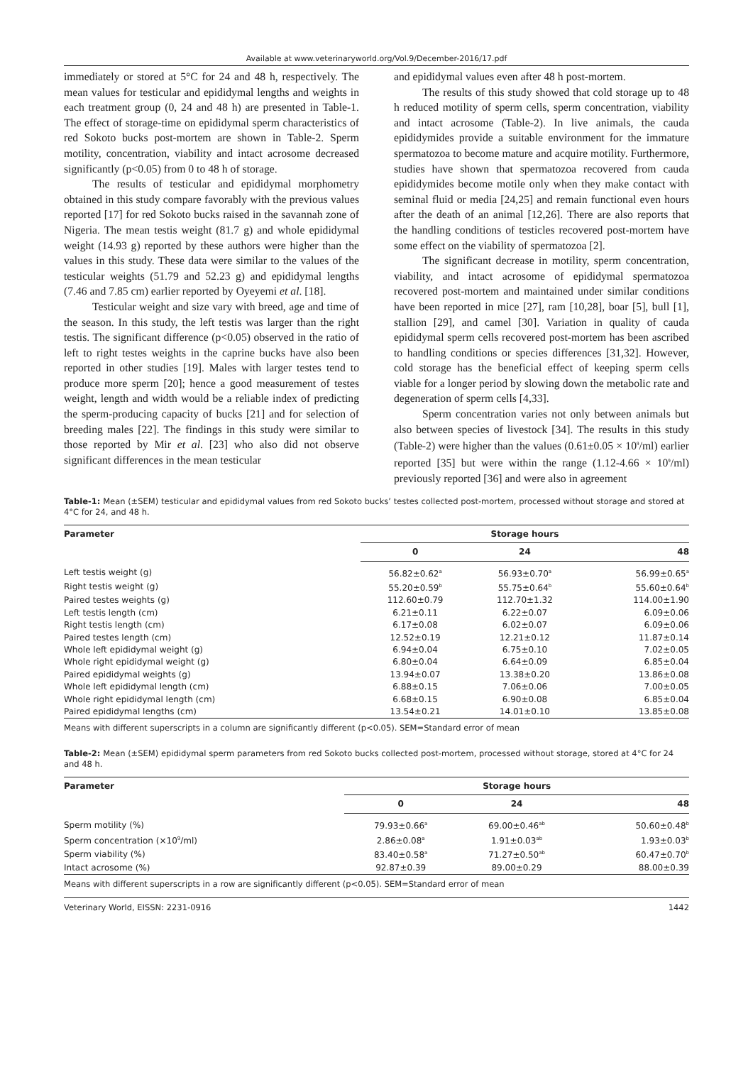Available at www.veterinaryworld.org/Vol.9/December-2016/17.pdf
immediately or stored at 5°C for 24 and 48 h, respectively. The mean values for testicular and epididymal lengths and weights in each treatment group (0, 24 and 48 h) are presented in Table-1. The effect of storage-time on epididymal sperm characteristics of red Sokoto bucks post-mortem are shown in Table-2. Sperm motility, concentration, viability and intact acrosome decreased significantly (p<0.05) from 0 to 48 h of storage.
The results of testicular and epididymal morphometry obtained in this study compare favorably with the previous values reported [17] for red Sokoto bucks raised in the savannah zone of Nigeria. The mean testis weight (81.7 g) and whole epididymal weight (14.93 g) reported by these authors were higher than the values in this study. These data were similar to the values of the testicular weights (51.79 and 52.23 g) and epididymal lengths (7.46 and 7.85 cm) earlier reported by Oyeyemi et al. [18].
Testicular weight and size vary with breed, age and time of the season. In this study, the left testis was larger than the right testis. The significant difference (p<0.05) observed in the ratio of left to right testes weights in the caprine bucks have also been reported in other studies [19]. Males with larger testes tend to produce more sperm [20]; hence a good measurement of testes weight, length and width would be a reliable index of predicting the sperm-producing capacity of bucks [21] and for selection of breeding males [22]. The findings in this study were similar to those reported by Mir et al. [23] who also did not observe significant differences in the mean testicular
and epididymal values even after 48 h post-mortem.
The results of this study showed that cold storage up to 48 h reduced motility of sperm cells, sperm concentration, viability and intact acrosome (Table-2). In live animals, the cauda epididymides provide a suitable environment for the immature spermatozoa to become mature and acquire motility. Furthermore, studies have shown that spermatozoa recovered from cauda epididymides become motile only when they make contact with seminal fluid or media [24,25] and remain functional even hours after the death of an animal [12,26]. There are also reports that the handling conditions of testicles recovered post-mortem have some effect on the viability of spermatozoa [2].
The significant decrease in motility, sperm concentration, viability, and intact acrosome of epididymal spermatozoa recovered post-mortem and maintained under similar conditions have been reported in mice [27], ram [10,28], boar [5], bull [1], stallion [29], and camel [30]. Variation in quality of cauda epididymal sperm cells recovered post-mortem has been ascribed to handling conditions or species differences [31,32]. However, cold storage has the beneficial effect of keeping sperm cells viable for a longer period by slowing down the metabolic rate and degeneration of sperm cells [4,33].
Sperm concentration varies not only between animals but also between species of livestock [34]. The results in this study (Table-2) were higher than the values (0.61±0.05 × 10<sup>9</sup>/ml) earlier reported [35] but were within the range (1.12-4.66 × 10<sup>9</sup>/ml) previously reported [36] and were also in agreement
Table-1: Mean (±SEM) testicular and epididymal values from red Sokoto bucks’ testes collected post-mortem, processed without storage and stored at 4°C for 24, and 48 h.
| Parameter | Storage hours | | |
| --- | --- | --- | --- |
| | 0 | 24 | 48 |
| Left testis weight (g) | 56.82±0.62<sup>a</sup> | 56.93±0.70<sup>a</sup> | 56.99±0.65<sup>a</sup> |
| Right testis weight (g) | 55.20±0.59<sup>b</sup> | 55.75±0.64<sup>b</sup> | 55.60±0.64<sup>b</sup> |
| Paired testes weights (g) | 112.60±0.79 | 112.70±1.32 | 114.00±1.90 |
| Left testis length (cm) | 6.21±0.11 | 6.22±0.07 | 6.09±0.06 |
| Right testis length (cm) | 6.17±0.08 | 6.02±0.07 | 6.09±0.06 |
| Paired testes length (cm) | 12.52±0.19 | 12.21±0.12 | 11.87±0.14 |
| Whole left epididymal weight (g) | 6.94±0.04 | 6.75±0.10 | 7.02±0.05 |
| Whole right epididymal weight (g) | 6.80±0.04 | 6.64±0.09 | 6.85±0.04 |
| Paired epididymal weights (g) | 13.94±0.07 | 13.38±0.20 | 13.86±0.08 |
| Whole left epididymal length (cm) | 6.88±0.15 | 7.06±0.06 | 7.00±0.05 |
| Whole right epididymal length (cm) | 6.68±0.15 | 6.90±0.08 | 6.85±0.04 |
| Paired epididymal lengths (cm) | 13.54±0.21 | 14.01±0.10 | 13.85±0.08 |
Means with different superscripts in a column are significantly different (p<0.05). SEM=Standard error of mean
Table-2: Mean (±SEM) epididymal sperm parameters from red Sokoto bucks collected post-mortem, processed without storage, stored at 4°C for 24 and 48 h.
| Parameter | Storage hours | | |
| --- | --- | --- | --- |
| | 0 | 24 | 48 |
| Sperm motility (%) | 79.93±0.66<sup>a</sup> | 69.00±0.46<sup>ab</sup> | 50.60±0.48<sup>b</sup> |
| Sperm concentration (×10<sup>9</sup>/ml) | 2.86±0.08<sup>a</sup> | 1.91±0.03<sup>ab</sup> | 1.93±0.03<sup>b</sup> |
| Sperm viability (%) | 83.40±0.58<sup>a</sup> | 71.27±0.50<sup>ab</sup> | 60.47±0.70<sup>b</sup> |
| Intact acrosome (%) | 92.87±0.39 | 89.00±0.29 | 88.00±0.39 |
Means with different superscripts in a row are significantly different (p<0.05). SEM=Standard error of mean
Veterinary World, EISSN: 2231-0916 1442